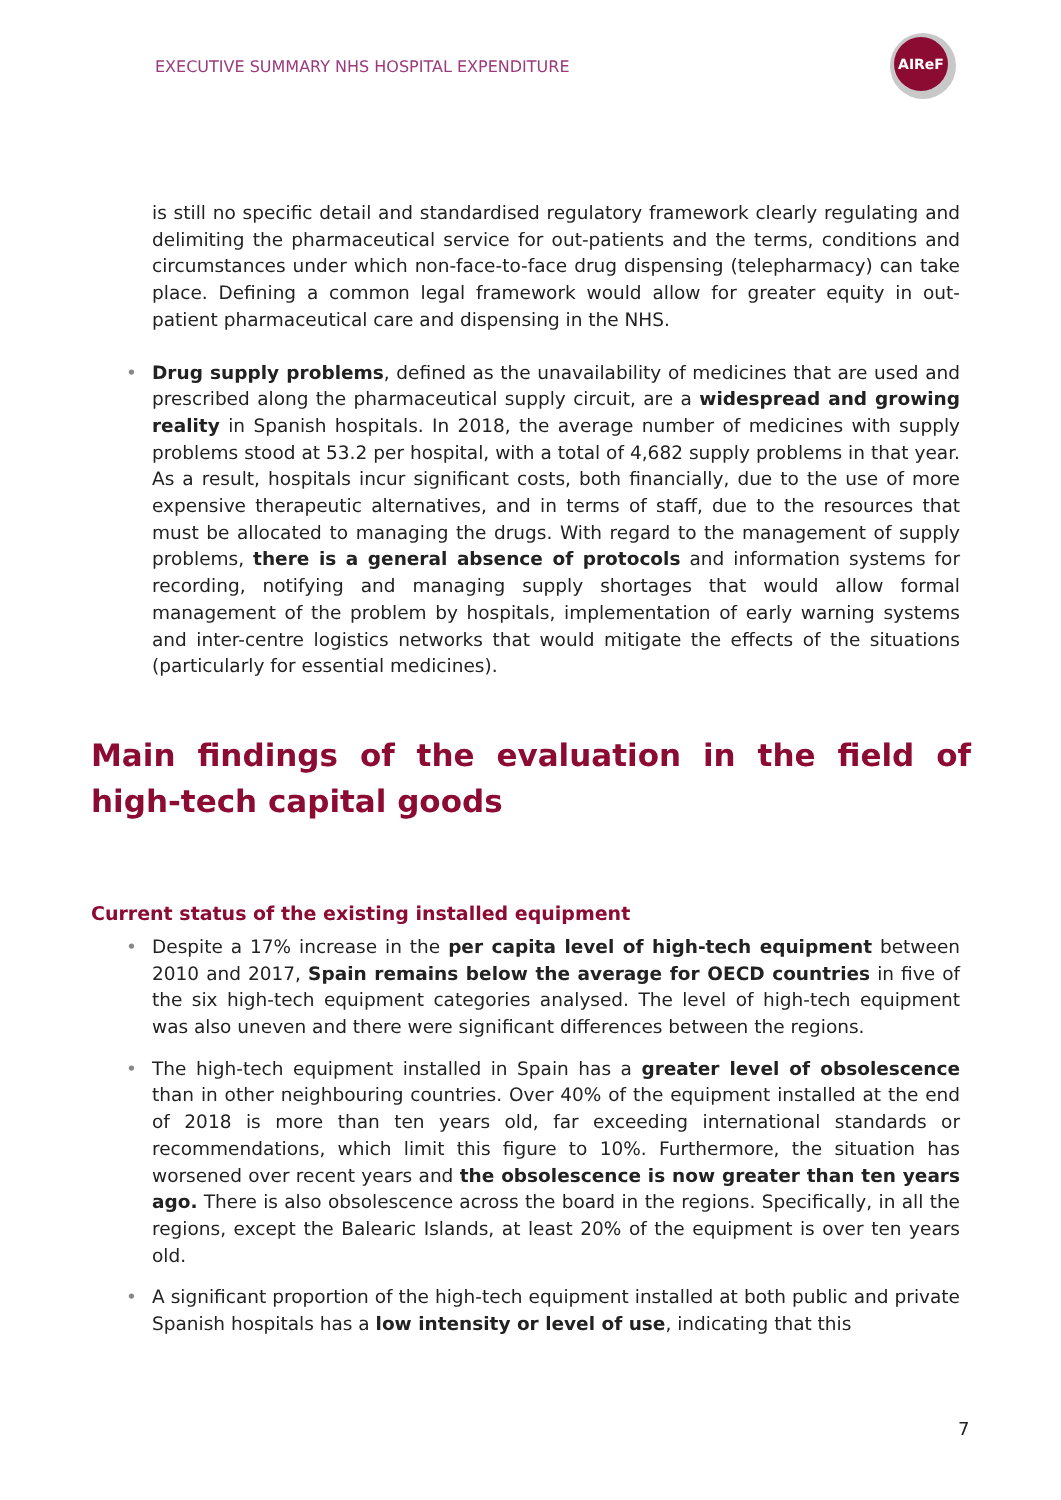EXECUTIVE SUMMARY NHS HOSPITAL EXPENDITURE
AIReF
is still no specific detail and standardised regulatory framework clearly regulating and delimiting the pharmaceutical service for out-patients and the terms, conditions and circumstances under which non-face-to-face drug dispensing (telepharmacy) can take place. Defining a common legal framework would allow for greater equity in out-patient pharmaceutical care and dispensing in the NHS.
• Drug supply problems, defined as the unavailability of medicines that are used and prescribed along the pharmaceutical supply circuit, are a widespread and growing reality in Spanish hospitals. In 2018, the average number of medicines with supply problems stood at 53.2 per hospital, with a total of 4,682 supply problems in that year. As a result, hospitals incur significant costs, both financially, due to the use of more expensive therapeutic alternatives, and in terms of staff, due to the resources that must be allocated to managing the drugs. With regard to the management of supply problems, there is a general absence of protocols and information systems for recording, notifying and managing supply shortages that would allow formal management of the problem by hospitals, implementation of early warning systems and inter-centre logistics networks that would mitigate the effects of the situations (particularly for essential medicines).
Main findings of the evaluation in the field of high-tech capital goods
Current status of the existing installed equipment
• Despite a 17% increase in the per capita level of high-tech equipment between 2010 and 2017, Spain remains below the average for OECD countries in five of the six high-tech equipment categories analysed. The level of high-tech equipment was also uneven and there were significant differences between the regions.
• The high-tech equipment installed in Spain has a greater level of obsolescence than in other neighbouring countries. Over 40% of the equipment installed at the end of 2018 is more than ten years old, far exceeding international standards or recommendations, which limit this figure to 10%. Furthermore, the situation has worsened over recent years and the obsolescence is now greater than ten years ago. There is also obsolescence across the board in the regions. Specifically, in all the regions, except the Balearic Islands, at least 20% of the equipment is over ten years old.
• A significant proportion of the high-tech equipment installed at both public and private Spanish hospitals has a low intensity or level of use, indicating that this
7